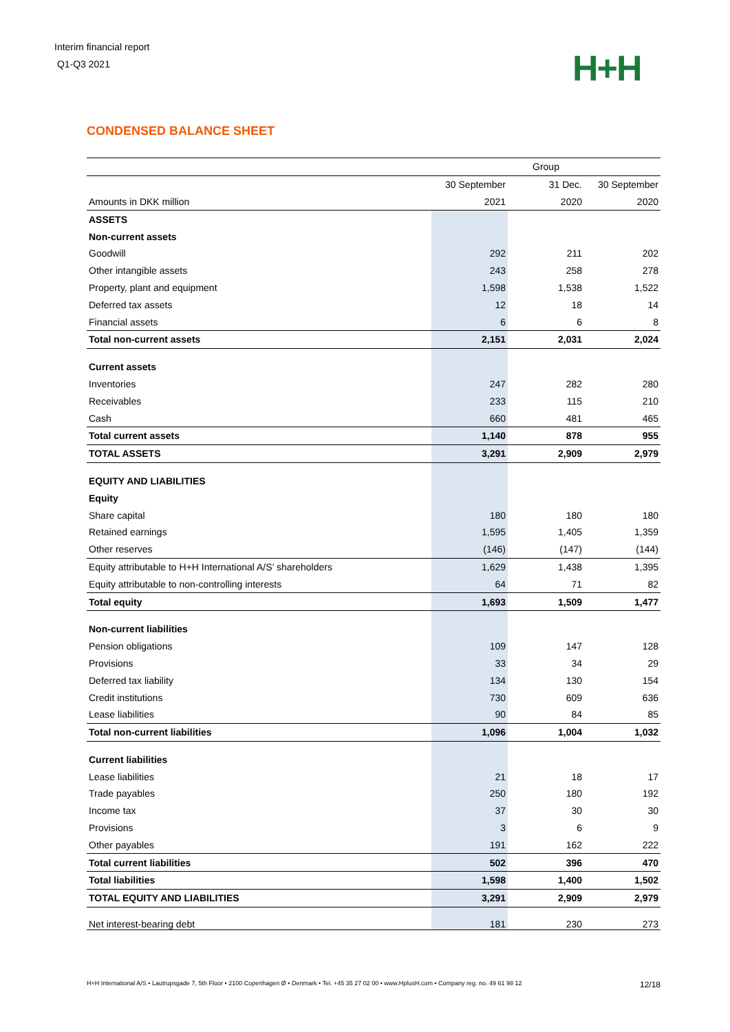Interim financial report
Q1-Q3 2021
H+H
CONDENSED BALANCE SHEET
| | Group | | |
| | 30 September | 31 Dec. | 30 September |
| Amounts in DKK million | 2021 | 2020 | 2020 |
| ASSETS | | | |
| Non-current assets | | | |
| Goodwill | 292 | 211 | 202 |
| Other intangible assets | 243 | 258 | 278 |
| Property, plant and equipment | 1,598 | 1,538 | 1,522 |
| Deferred tax assets | 12 | 18 | 14 |
| Financial assets | 6 | 6 | 8 |
| Total non-current assets | 2,151 | 2,031 | 2,024 |
| Current assets | | | |
| Inventories | 247 | 282 | 280 |
| Receivables | 233 | 115 | 210 |
| Cash | 660 | 481 | 465 |
| Total current assets | 1,140 | 878 | 955 |
| TOTAL ASSETS | 3,291 | 2,909 | 2,979 |
| EQUITY AND LIABILITIES | | | |
| Equity | | | |
| Share capital | 180 | 180 | 180 |
| Retained earnings | 1,595 | 1,405 | 1,359 |
| Other reserves | (146) | (147) | (144) |
| Equity attributable to H+H International A/S’ shareholders | 1,629 | 1,438 | 1,395 |
| Equity attributable to non-controlling interests | 64 | 71 | 82 |
| Total equity | 1,693 | 1,509 | 1,477 |
| Non-current liabilities | | | |
| Pension obligations | 109 | 147 | 128 |
| Provisions | 33 | 34 | 29 |
| Deferred tax liability | 134 | 130 | 154 |
| Credit institutions | 730 | 609 | 636 |
| Lease liabilities | 90 | 84 | 85 |
| Total non-current liabilities | 1,096 | 1,004 | 1,032 |
| Current liabilities | | | |
| Lease liabilities | 21 | 18 | 17 |
| Trade payables | 250 | 180 | 192 |
| Income tax | 37 | 30 | 30 |
| Provisions | 3 | 6 | 9 |
| Other payables | 191 | 162 | 222 |
| Total current liabilities | 502 | 396 | 470 |
| Total liabilities | 1,598 | 1,400 | 1,502 |
| TOTAL EQUITY AND LIABILITIES | 3,291 | 2,909 | 2,979 |
| Net interest-bearing debt | 181 | 230 | 273 |
H+H International A/S • Lautrupsgade 7, 5th Floor • 2100 Copenhagen Ø • Denmark • Tel. +45 35 27 02 00 • www.HplusH.com • Company reg. no. 49 61 98 12 12/18